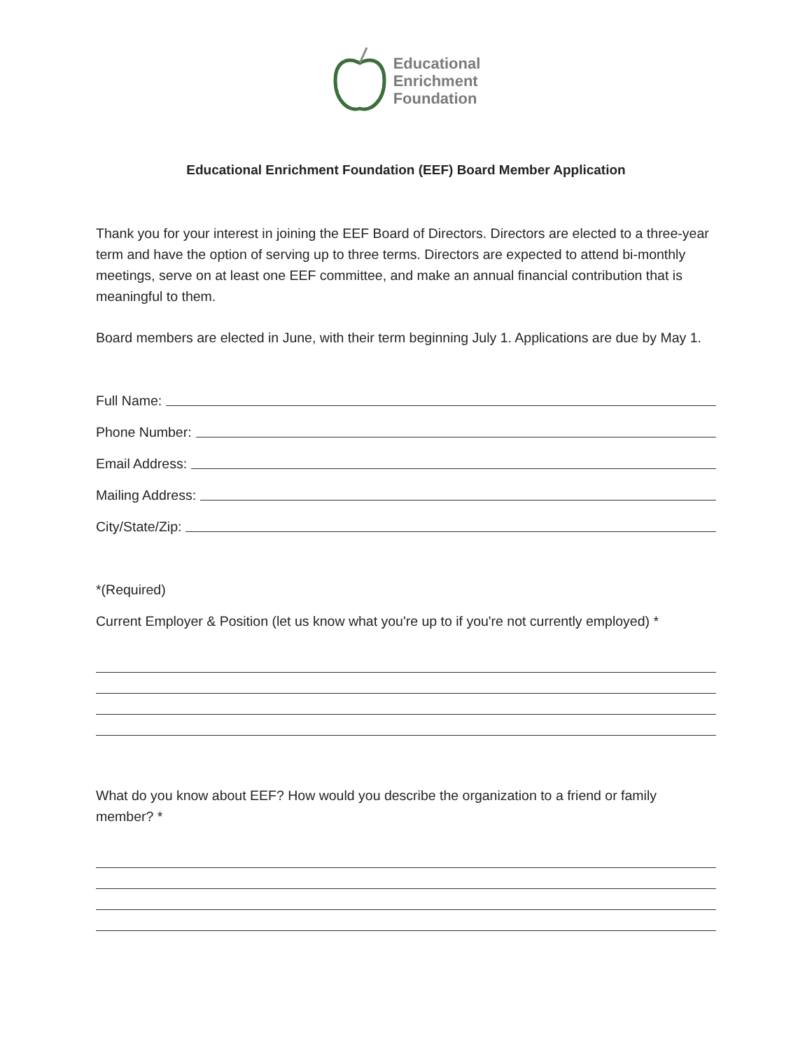Educational
Enrichment
Foundation
Educational Enrichment Foundation (EEF) Board Member Application
Thank you for your interest in joining the EEF Board of Directors. Directors are elected to a three-year term and have the option of serving up to three terms. Directors are expected to attend bi-monthly meetings, serve on at least one EEF committee, and make an annual financial contribution that is meaningful to them.
Board members are elected in June, with their term beginning July 1. Applications are due by May 1.
Full Name:
Phone Number:
Email Address:
Mailing Address:
City/State/Zip:
*(Required)
Current Employer & Position (let us know what you're up to if you're not currently employed) *
What do you know about EEF? How would you describe the organization to a friend or family member? *